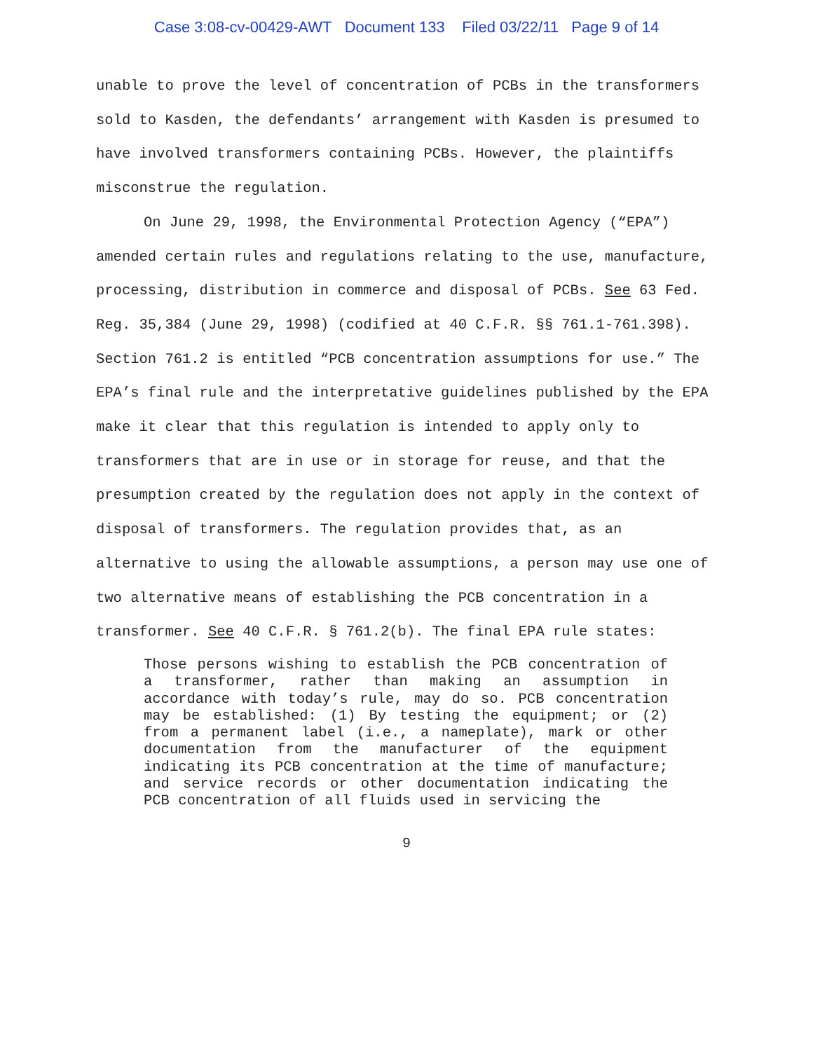Case 3:08-cv-00429-AWT Document 133 Filed 03/22/11 Page 9 of 14
unable to prove the level of concentration of PCBs in the transformers sold to Kasden, the defendants’ arrangement with Kasden is presumed to have involved transformers containing PCBs. However, the plaintiffs misconstrue the regulation.
On June 29, 1998, the Environmental Protection Agency (“EPA”) amended certain rules and regulations relating to the use, manufacture, processing, distribution in commerce and disposal of PCBs. See 63 Fed. Reg. 35,384 (June 29, 1998) (codified at 40 C.F.R. §§ 761.1-761.398). Section 761.2 is entitled “PCB concentration assumptions for use.” The EPA’s final rule and the interpretative guidelines published by the EPA make it clear that this regulation is intended to apply only to transformers that are in use or in storage for reuse, and that the presumption created by the regulation does not apply in the context of disposal of transformers. The regulation provides that, as an alternative to using the allowable assumptions, a person may use one of two alternative means of establishing the PCB concentration in a transformer. See 40 C.F.R. § 761.2(b). The final EPA rule states:
Those persons wishing to establish the PCB concentration of a transformer, rather than making an assumption in accordance with today’s rule, may do so. PCB concentration may be established: (1) By testing the equipment; or (2) from a permanent label (i.e., a nameplate), mark or other documentation from the manufacturer of the equipment indicating its PCB concentration at the time of manufacture; and service records or other documentation indicating the PCB concentration of all fluids used in servicing the
9